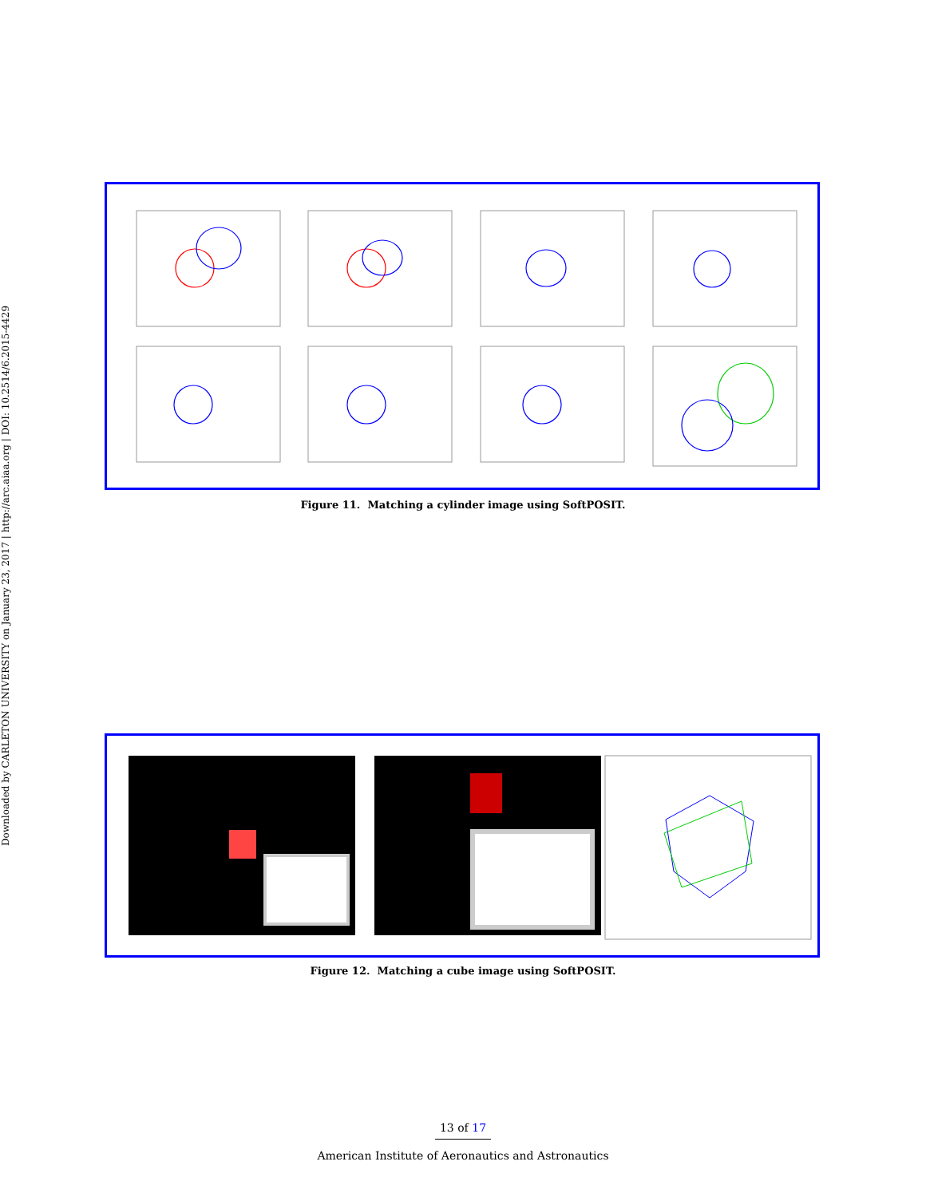Downloaded by CARLETON UNIVERSITY on January 23, 2017 | http://arc.aiaa.org | DOI: 10.2514/6.2015-4429
Figure 11. Matching a cylinder image using SoftPOSIT.
Figure 12. Matching a cube image using SoftPOSIT.
13 of 17
American Institute of Aeronautics and Astronautics